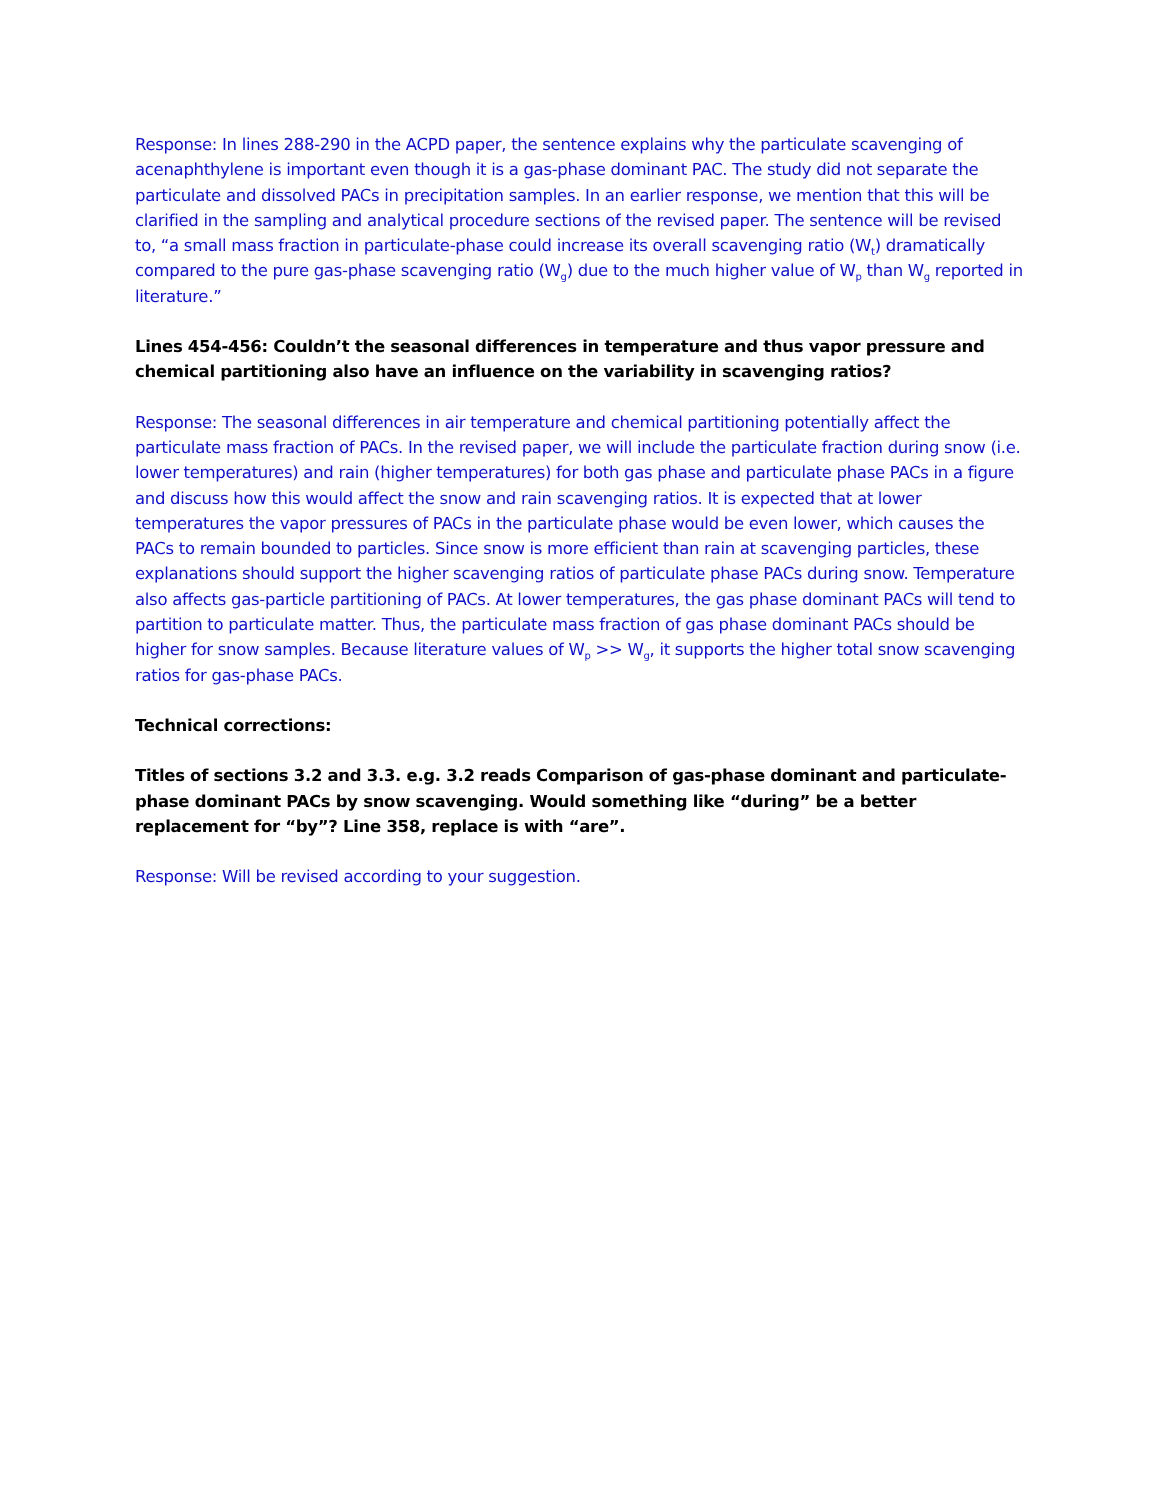Response: In lines 288-290 in the ACPD paper, the sentence explains why the particulate scavenging of acenaphthylene is important even though it is a gas-phase dominant PAC. The study did not separate the particulate and dissolved PACs in precipitation samples. In an earlier response, we mention that this will be clarified in the sampling and analytical procedure sections of the revised paper. The sentence will be revised to, “a small mass fraction in particulate-phase could increase its overall scavenging ratio (W<sub>t</sub>) dramatically compared to the pure gas-phase scavenging ratio (W<sub>g</sub>) due to the much higher value of W<sub>p</sub> than W<sub>g</sub> reported in literature.”
Lines 454-456: Couldn’t the seasonal differences in temperature and thus vapor pressure and chemical partitioning also have an influence on the variability in scavenging ratios?
Response: The seasonal differences in air temperature and chemical partitioning potentially affect the particulate mass fraction of PACs. In the revised paper, we will include the particulate fraction during snow (i.e. lower temperatures) and rain (higher temperatures) for both gas phase and particulate phase PACs in a figure and discuss how this would affect the snow and rain scavenging ratios. It is expected that at lower temperatures the vapor pressures of PACs in the particulate phase would be even lower, which causes the PACs to remain bounded to particles. Since snow is more efficient than rain at scavenging particles, these explanations should support the higher scavenging ratios of particulate phase PACs during snow. Temperature also affects gas-particle partitioning of PACs. At lower temperatures, the gas phase dominant PACs will tend to partition to particulate matter. Thus, the particulate mass fraction of gas phase dominant PACs should be higher for snow samples. Because literature values of W<sub>p</sub> >> W<sub>g</sub>, it supports the higher total snow scavenging ratios for gas-phase PACs.
Technical corrections:
Titles of sections 3.2 and 3.3. e.g. 3.2 reads Comparison of gas-phase dominant and particulate-phase dominant PACs by snow scavenging. Would something like “during” be a better replacement for “by”? Line 358, replace is with “are”.
Response: Will be revised according to your suggestion.